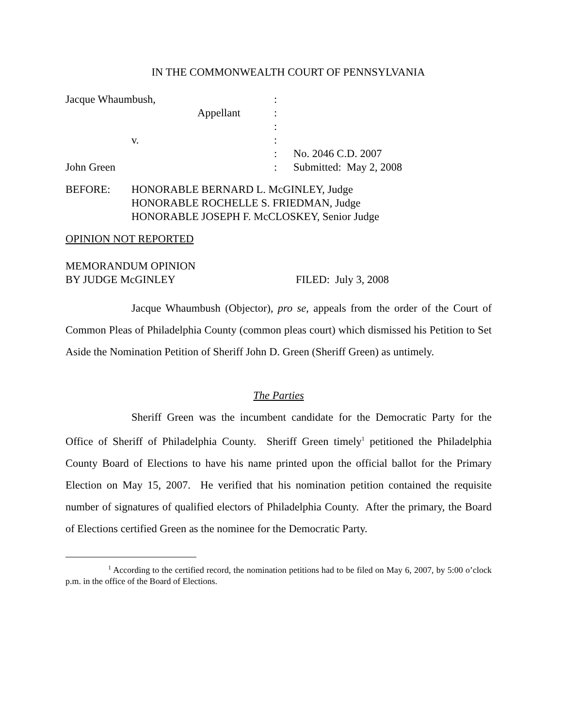IN THE COMMONWEALTH COURT OF PENNSYLVANIA
| Jacque Whaumbush, | : | |
| Appellant | : | |
| | : | |
| v. | : | |
| | : | No. 2046 C.D. 2007 |
| John Green | : | Submitted: May 2, 2008 |
BEFORE: HONORABLE BERNARD L. McGINLEY, Judge
HONORABLE ROCHELLE S. FRIEDMAN, Judge
HONORABLE JOSEPH F. McCLOSKEY, Senior Judge
OPINION NOT REPORTED
MEMORANDUM OPINION
BY JUDGE McGINLEY FILED: July 3, 2008
Jacque Whaumbush (Objector), pro se, appeals from the order of the Court of Common Pleas of Philadelphia County (common pleas court) which dismissed his Petition to Set Aside the Nomination Petition of Sheriff John D. Green (Sheriff Green) as untimely.
The Parties
Sheriff Green was the incumbent candidate for the Democratic Party for the Office of Sheriff of Philadelphia County. Sheriff Green timely<sup>1</sup> petitioned the Philadelphia County Board of Elections to have his name printed upon the official ballot for the Primary Election on May 15, 2007. He verified that his nomination petition contained the requisite number of signatures of qualified electors of Philadelphia County. After the primary, the Board of Elections certified Green as the nominee for the Democratic Party.
<sup>1</sup> According to the certified record, the nomination petitions had to be filed on May 6, 2007, by 5:00 o’clock p.m. in the office of the Board of Elections.